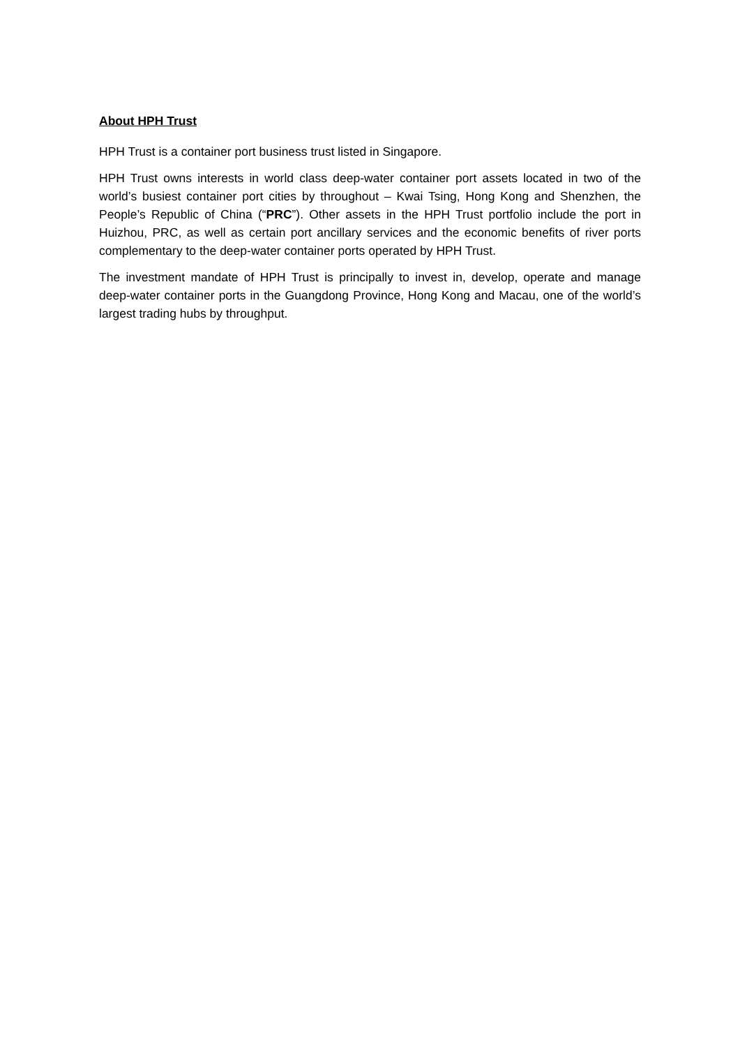About HPH Trust
HPH Trust is a container port business trust listed in Singapore.
HPH Trust owns interests in world class deep-water container port assets located in two of the world’s busiest container port cities by throughout – Kwai Tsing, Hong Kong and Shenzhen, the People’s Republic of China (“PRC”). Other assets in the HPH Trust portfolio include the port in Huizhou, PRC, as well as certain port ancillary services and the economic benefits of river ports complementary to the deep-water container ports operated by HPH Trust.
The investment mandate of HPH Trust is principally to invest in, develop, operate and manage deep-water container ports in the Guangdong Province, Hong Kong and Macau, one of the world’s largest trading hubs by throughput.